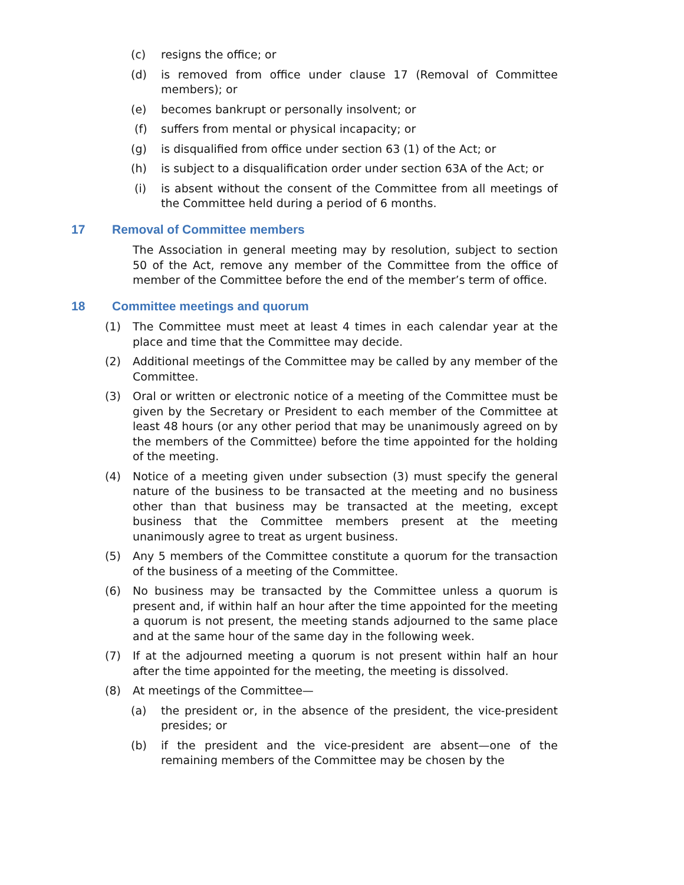(c) resigns the office; or
(d) is removed from office under clause 17 (Removal of Committee members); or
(e) becomes bankrupt or personally insolvent; or
(f) suffers from mental or physical incapacity; or
(g) is disqualified from office under section 63 (1) of the Act; or
(h) is subject to a disqualification order under section 63A of the Act; or
(i) is absent without the consent of the Committee from all meetings of the Committee held during a period of 6 months.
17 Removal of Committee members
The Association in general meeting may by resolution, subject to section 50 of the Act, remove any member of the Committee from the office of member of the Committee before the end of the member’s term of office.
18 Committee meetings and quorum
(1) The Committee must meet at least 4 times in each calendar year at the place and time that the Committee may decide.
(2) Additional meetings of the Committee may be called by any member of the Committee.
(3) Oral or written or electronic notice of a meeting of the Committee must be given by the Secretary or President to each member of the Committee at least 48 hours (or any other period that may be unanimously agreed on by the members of the Committee) before the time appointed for the holding of the meeting.
(4) Notice of a meeting given under subsection (3) must specify the general nature of the business to be transacted at the meeting and no business other than that business may be transacted at the meeting, except business that the Committee members present at the meeting unanimously agree to treat as urgent business.
(5) Any 5 members of the Committee constitute a quorum for the transaction of the business of a meeting of the Committee.
(6) No business may be transacted by the Committee unless a quorum is present and, if within half an hour after the time appointed for the meeting a quorum is not present, the meeting stands adjourned to the same place and at the same hour of the same day in the following week.
(7) If at the adjourned meeting a quorum is not present within half an hour after the time appointed for the meeting, the meeting is dissolved.
(8) At meetings of the Committee—
(a) the president or, in the absence of the president, the vice-president presides; or
(b) if the president and the vice-president are absent—one of the remaining members of the Committee may be chosen by the